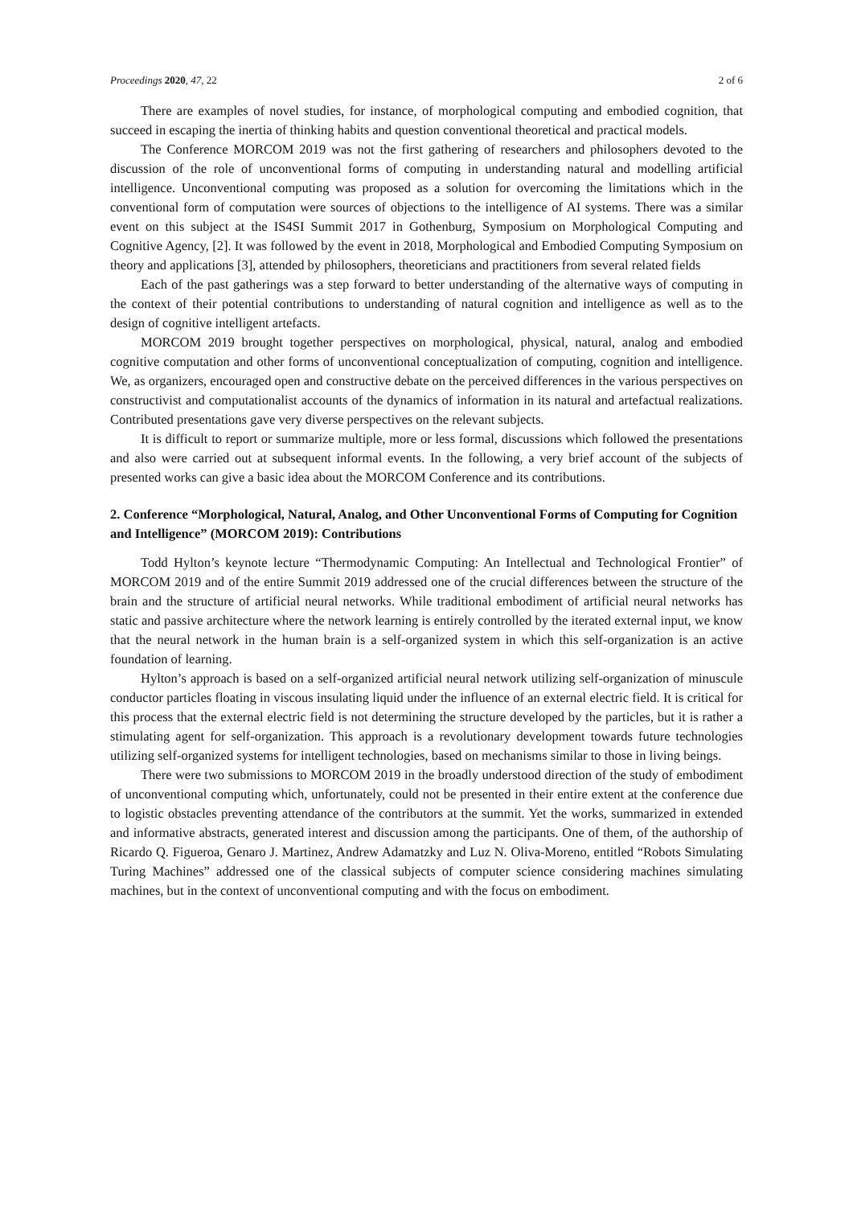Proceedings 2020, 47, 22 2 of 6
There are examples of novel studies, for instance, of morphological computing and embodied cognition, that succeed in escaping the inertia of thinking habits and question conventional theoretical and practical models.
The Conference MORCOM 2019 was not the first gathering of researchers and philosophers devoted to the discussion of the role of unconventional forms of computing in understanding natural and modelling artificial intelligence. Unconventional computing was proposed as a solution for overcoming the limitations which in the conventional form of computation were sources of objections to the intelligence of AI systems. There was a similar event on this subject at the IS4SI Summit 2017 in Gothenburg, Symposium on Morphological Computing and Cognitive Agency, [2]. It was followed by the event in 2018, Morphological and Embodied Computing Symposium on theory and applications [3], attended by philosophers, theoreticians and practitioners from several related fields
Each of the past gatherings was a step forward to better understanding of the alternative ways of computing in the context of their potential contributions to understanding of natural cognition and intelligence as well as to the design of cognitive intelligent artefacts.
MORCOM 2019 brought together perspectives on morphological, physical, natural, analog and embodied cognitive computation and other forms of unconventional conceptualization of computing, cognition and intelligence. We, as organizers, encouraged open and constructive debate on the perceived differences in the various perspectives on constructivist and computationalist accounts of the dynamics of information in its natural and artefactual realizations. Contributed presentations gave very diverse perspectives on the relevant subjects.
It is difficult to report or summarize multiple, more or less formal, discussions which followed the presentations and also were carried out at subsequent informal events. In the following, a very brief account of the subjects of presented works can give a basic idea about the MORCOM Conference and its contributions.
2. Conference “Morphological, Natural, Analog, and Other Unconventional Forms of Computing for Cognition and Intelligence” (MORCOM 2019): Contributions
Todd Hylton’s keynote lecture “Thermodynamic Computing: An Intellectual and Technological Frontier” of MORCOM 2019 and of the entire Summit 2019 addressed one of the crucial differences between the structure of the brain and the structure of artificial neural networks. While traditional embodiment of artificial neural networks has static and passive architecture where the network learning is entirely controlled by the iterated external input, we know that the neural network in the human brain is a self-organized system in which this self-organization is an active foundation of learning.
Hylton’s approach is based on a self-organized artificial neural network utilizing self-organization of minuscule conductor particles floating in viscous insulating liquid under the influence of an external electric field. It is critical for this process that the external electric field is not determining the structure developed by the particles, but it is rather a stimulating agent for self-organization. This approach is a revolutionary development towards future technologies utilizing self-organized systems for intelligent technologies, based on mechanisms similar to those in living beings.
There were two submissions to MORCOM 2019 in the broadly understood direction of the study of embodiment of unconventional computing which, unfortunately, could not be presented in their entire extent at the conference due to logistic obstacles preventing attendance of the contributors at the summit. Yet the works, summarized in extended and informative abstracts, generated interest and discussion among the participants. One of them, of the authorship of Ricardo Q. Figueroa, Genaro J. Martinez, Andrew Adamatzky and Luz N. Oliva-Moreno, entitled “Robots Simulating Turing Machines” addressed one of the classical subjects of computer science considering machines simulating machines, but in the context of unconventional computing and with the focus on embodiment.